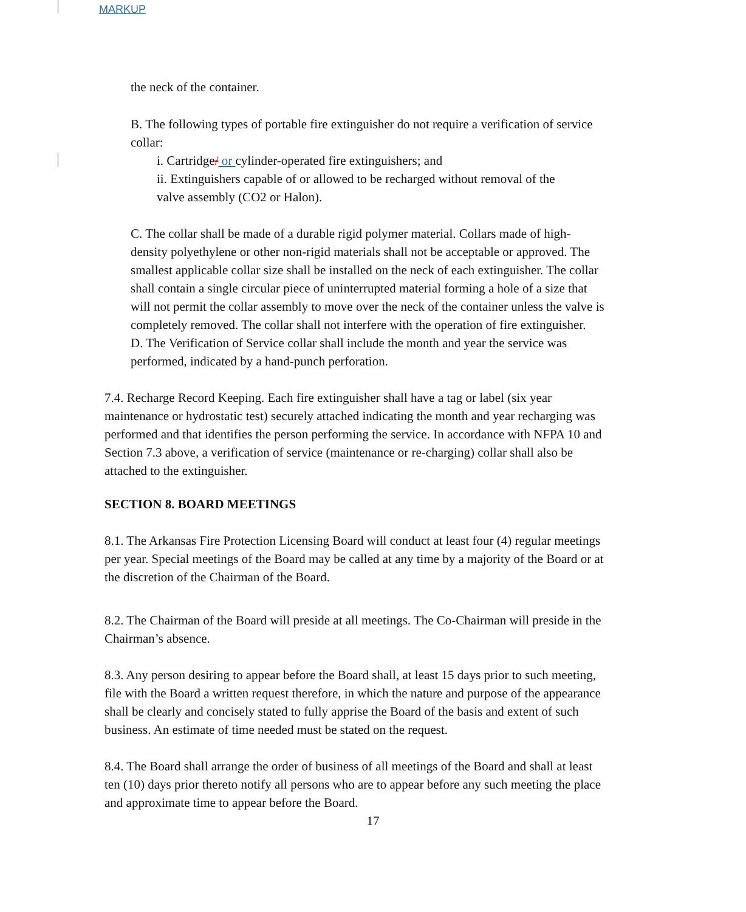MARKUP
the neck of the container.
B. The following types of portable fire extinguisher do not require a verification of service collar:
i. Cartridge/ or cylinder-operated fire extinguishers; and
ii. Extinguishers capable of or allowed to be recharged without removal of the valve assembly (CO2 or Halon).
C. The collar shall be made of a durable rigid polymer material. Collars made of high- density polyethylene or other non-rigid materials shall not be acceptable or approved. The smallest applicable collar size shall be installed on the neck of each extinguisher. The collar shall contain a single circular piece of uninterrupted material forming a hole of a size that will not permit the collar assembly to move over the neck of the container unless the valve is completely removed. The collar shall not interfere with the operation of fire extinguisher.
D. The Verification of Service collar shall include the month and year the service was performed, indicated by a hand-punch perforation.
7.4. Recharge Record Keeping. Each fire extinguisher shall have a tag or label (six year maintenance or hydrostatic test) securely attached indicating the month and year recharging was performed and that identifies the person performing the service. In accordance with NFPA 10 and Section 7.3 above, a verification of service (maintenance or re-charging) collar shall also be attached to the extinguisher.
SECTION 8. BOARD MEETINGS
8.1. The Arkansas Fire Protection Licensing Board will conduct at least four (4) regular meetings per year. Special meetings of the Board may be called at any time by a majority of the Board or at the discretion of the Chairman of the Board.
8.2. The Chairman of the Board will preside at all meetings. The Co-Chairman will preside in the Chairman’s absence.
8.3. Any person desiring to appear before the Board shall, at least 15 days prior to such meeting, file with the Board a written request therefore, in which the nature and purpose of the appearance shall be clearly and concisely stated to fully apprise the Board of the basis and extent of such business. An estimate of time needed must be stated on the request.
8.4. The Board shall arrange the order of business of all meetings of the Board and shall at least ten (10) days prior thereto notify all persons who are to appear before any such meeting the place and approximate time to appear before the Board.
17